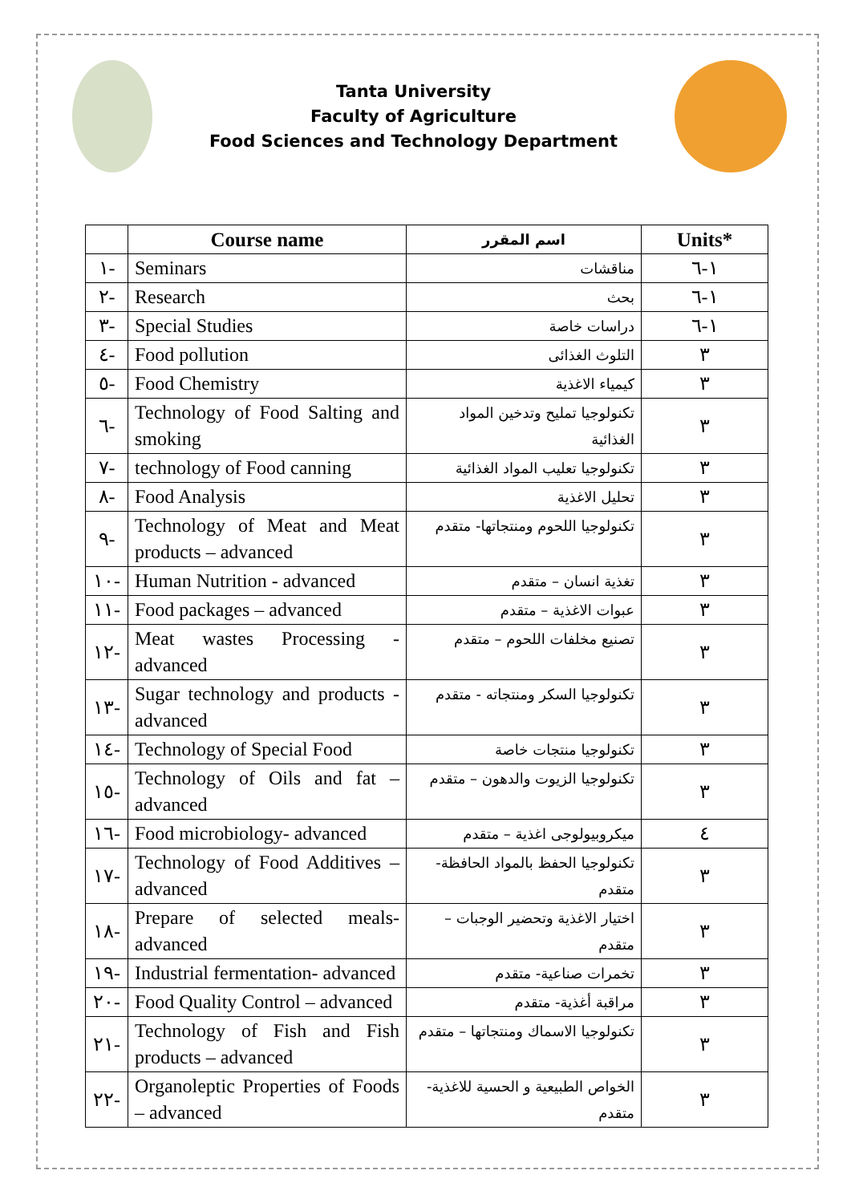Tanta University
Faculty of Agriculture
Food Sciences and Technology Department
| | Course name | اسم المقرر | Units* |
| --- | --- | --- | --- |
| ١- | Seminars | مناقشات | ١-٦ |
| ٢- | Research | بحث | ١-٦ |
| ٣- | Special Studies | دراسات خاصة | ١-٦ |
| ٤- | Food pollution | التلوث الغذائى | ٣ |
| ٥- | Food Chemistry | كيمياء الاغذية | ٣ |
| ٦- | Technology of Food Salting and smoking | تكنولوجيا تمليح وتدخين المواد الغذائية | ٣ |
| ٧- | technology of Food canning | تكنولوجيا تعليب المواد الغذائية | ٣ |
| ٨- | Food Analysis | تحليل الاغذية | ٣ |
| ٩- | Technology of Meat and Meat products – advanced | تكنولوجيا اللحوم ومنتجاتها- متقدم | ٣ |
| ١٠- | Human Nutrition - advanced | تغذية انسان – متقدم | ٣ |
| ١١- | Food packages – advanced | عبوات الاغذية – متقدم | ٣ |
| ١٢- | Meat wastes Processing - advanced | تصنيع مخلفات اللحوم – متقدم | ٣ |
| ١٣- | Sugar technology and products - advanced | تكنولوجيا السكر ومنتجاته - متقدم | ٣ |
| ١٤- | Technology of Special Food | تكنولوجيا منتجات خاصة | ٣ |
| ١٥- | Technology of Oils and fat – advanced | تكنولوجيا الزيوت والدهون – متقدم | ٣ |
| ١٦- | Food microbiology- advanced | ميكروبيولوجى اغذية – متقدم | ٤ |
| ١٧- | Technology of Food Additives – advanced | تكنولوجيا الحفظ بالمواد الحافظة- متقدم | ٣ |
| ١٨- | Prepare of selected meals- advanced | اختيار الاغذية وتحضير الوجبات – متقدم | ٣ |
| ١٩- | Industrial fermentation- advanced | تخمرات صناعية- متقدم | ٣ |
| ٢٠- | Food Quality Control – advanced | مراقبة أغذية- متقدم | ٣ |
| ٢١- | Technology of Fish and Fish products – advanced | تكنولوجيا الاسماك ومنتجاتها – متقدم | ٣ |
| ٢٢- | Organoleptic Properties of Foods – advanced | الخواص الطبيعية و الحسية للاغذية- متقدم | ٣ |